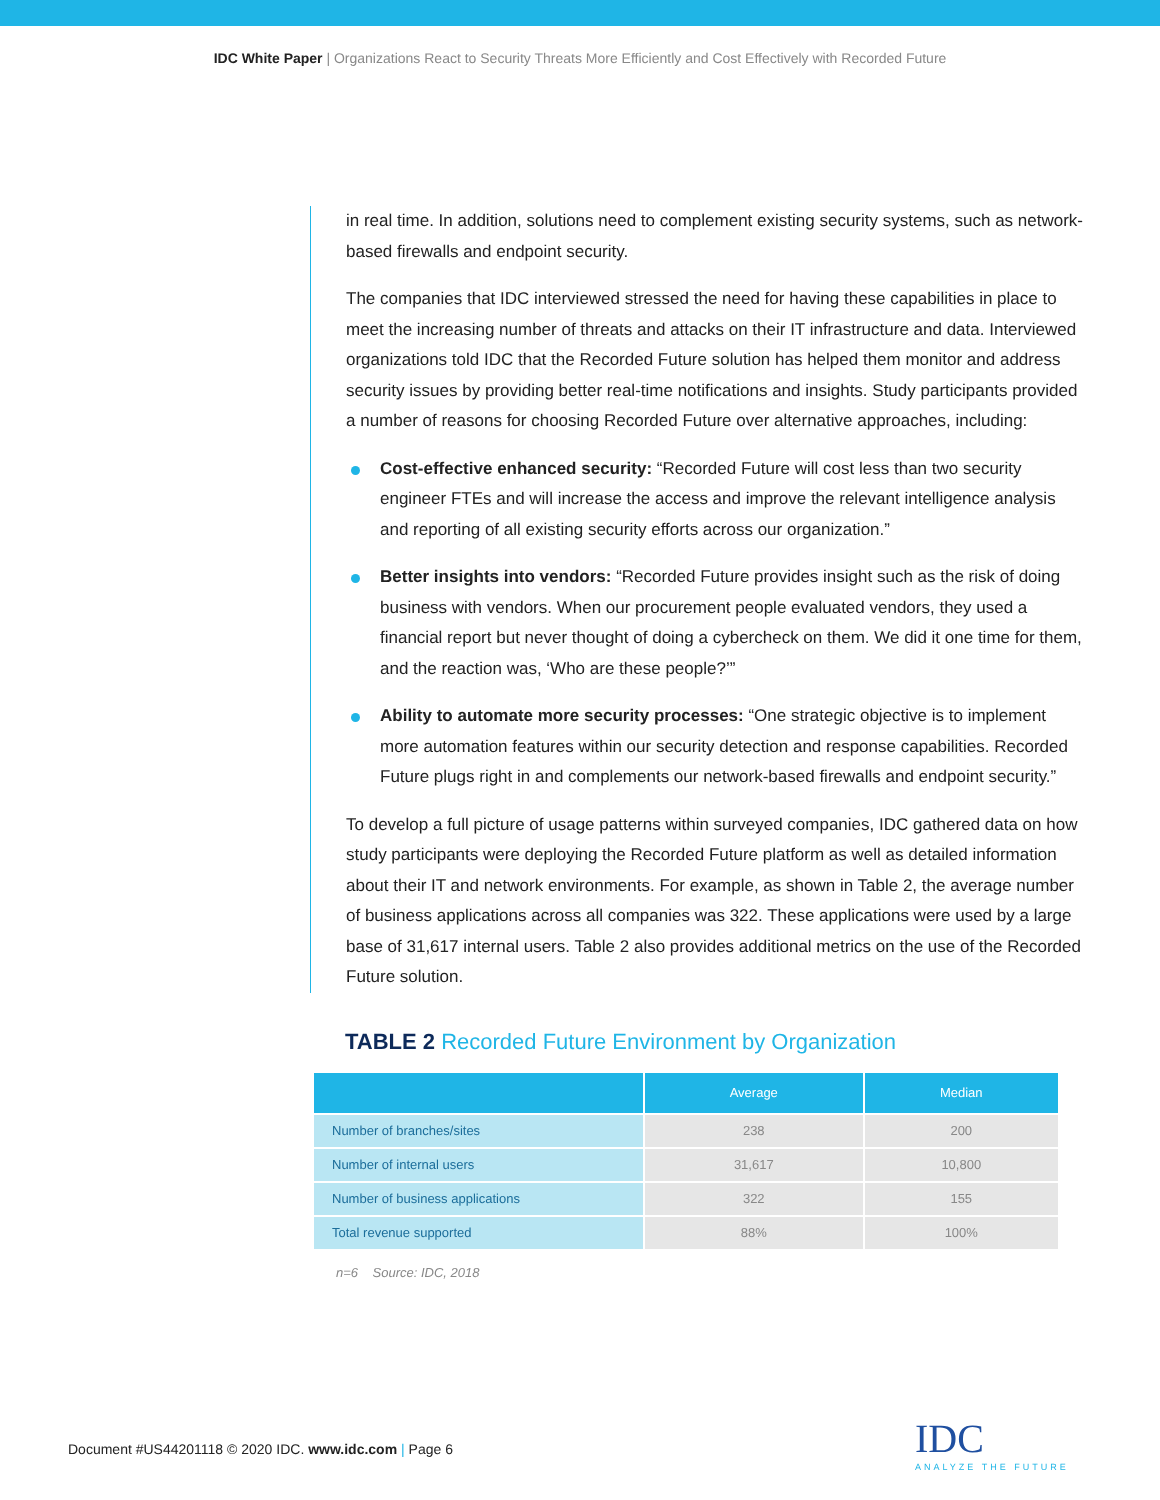IDC White Paper | Organizations React to Security Threats More Efficiently and Cost Effectively with Recorded Future
in real time. In addition, solutions need to complement existing security systems, such as network-based firewalls and endpoint security.
The companies that IDC interviewed stressed the need for having these capabilities in place to meet the increasing number of threats and attacks on their IT infrastructure and data. Interviewed organizations told IDC that the Recorded Future solution has helped them monitor and address security issues by providing better real-time notifications and insights. Study participants provided a number of reasons for choosing Recorded Future over alternative approaches, including:
Cost-effective enhanced security: “Recorded Future will cost less than two security engineer FTEs and will increase the access and improve the relevant intelligence analysis and reporting of all existing security efforts across our organization.”
Better insights into vendors: “Recorded Future provides insight such as the risk of doing business with vendors. When our procurement people evaluated vendors, they used a financial report but never thought of doing a cybercheck on them. We did it one time for them, and the reaction was, ‘Who are these people?’”
Ability to automate more security processes: “One strategic objective is to implement more automation features within our security detection and response capabilities. Recorded Future plugs right in and complements our network-based firewalls and endpoint security.”
To develop a full picture of usage patterns within surveyed companies, IDC gathered data on how study participants were deploying the Recorded Future platform as well as detailed information about their IT and network environments. For example, as shown in Table 2, the average number of business applications across all companies was 322. These applications were used by a large base of 31,617 internal users. Table 2 also provides additional metrics on the use of the Recorded Future solution.
TABLE 2 Recorded Future Environment by Organization
| | Average | Median |
| --- | --- | --- |
| Number of branches/sites | 238 | 200 |
| Number of internal users | 31,617 | 10,800 |
| Number of business applications | 322 | 155 |
| Total revenue supported | 88% | 100% |
n=6 Source: IDC, 2018
Document #US44201118 © 2020 IDC. www.idc.com | Page 6
IDC
ANALYZE THE FUTURE